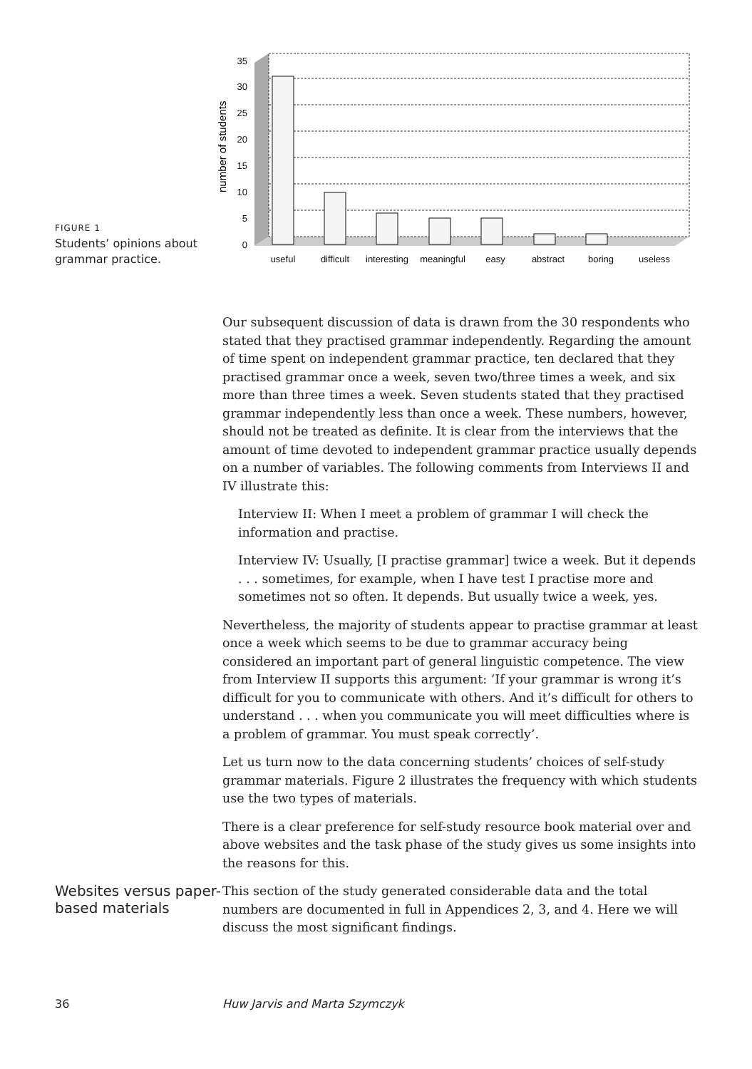FIGURE 1
Students’ opinions about grammar practice.
35
30
25
20
15
10
5
0
number of students
useful
difficult
interesting
meaningful
easy
abstract
boring
useless
Our subsequent discussion of data is drawn from the 30 respondents who stated that they practised grammar independently. Regarding the amount of time spent on independent grammar practice, ten declared that they practised grammar once a week, seven two/three times a week, and six more than three times a week. Seven students stated that they practised grammar independently less than once a week. These numbers, however, should not be treated as definite. It is clear from the interviews that the amount of time devoted to independent grammar practice usually depends on a number of variables. The following comments from Interviews II and IV illustrate this:
Interview II: When I meet a problem of grammar I will check the information and practise.
Interview IV: Usually, [I practise grammar] twice a week. But it depends . . . sometimes, for example, when I have test I practise more and sometimes not so often. It depends. But usually twice a week, yes.
Nevertheless, the majority of students appear to practise grammar at least once a week which seems to be due to grammar accuracy being considered an important part of general linguistic competence. The view from Interview II supports this argument: ‘If your grammar is wrong it’s difficult for you to communicate with others. And it’s difficult for others to understand . . . when you communicate you will meet difficulties where is a problem of grammar. You must speak correctly’.
Let us turn now to the data concerning students’ choices of self-study grammar materials. Figure 2 illustrates the frequency with which students use the two types of materials.
There is a clear preference for self-study resource book material over and above websites and the task phase of the study gives us some insights into the reasons for this.
Websites versus paper-based materials
This section of the study generated considerable data and the total numbers are documented in full in Appendices 2, 3, and 4. Here we will discuss the most significant findings.
36 Huw Jarvis and Marta Szymczyk